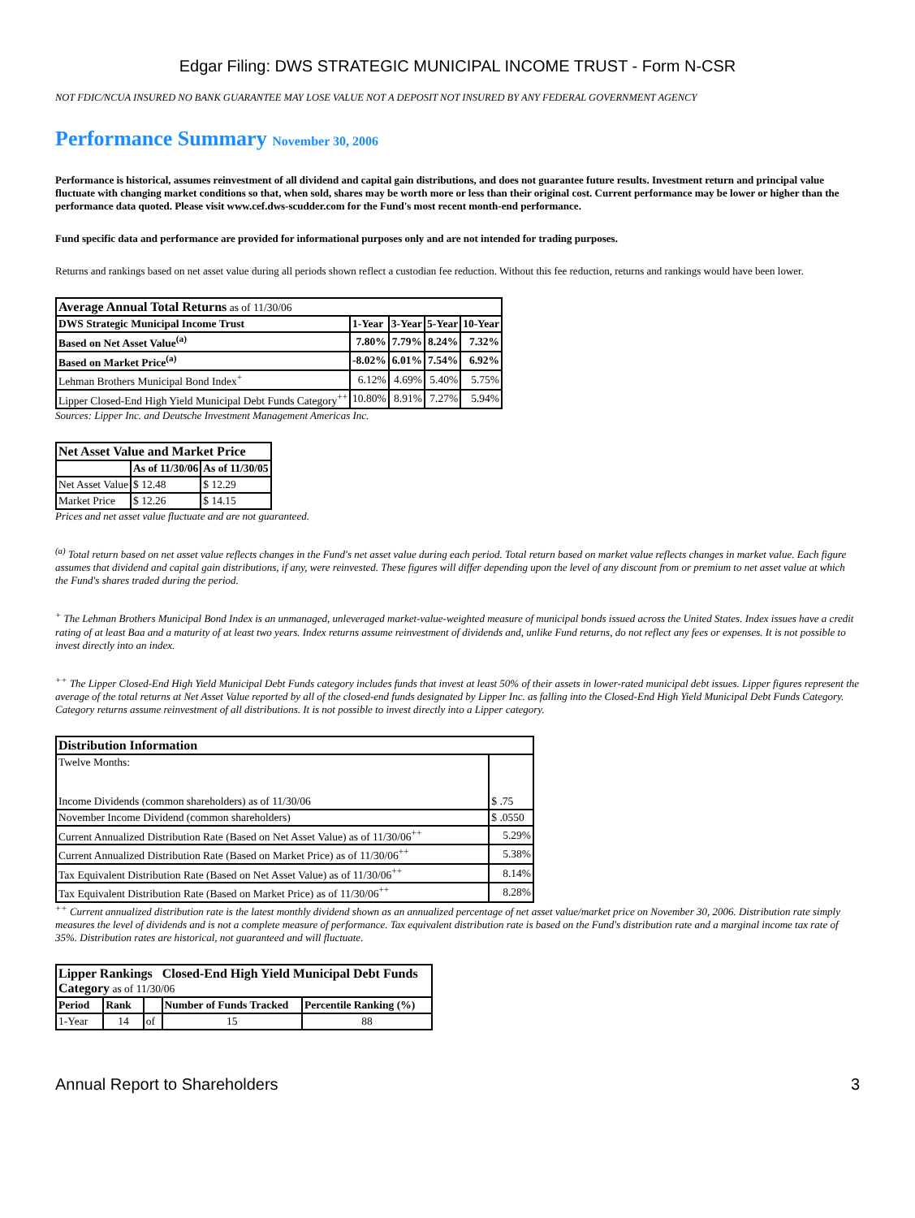Edgar Filing: DWS STRATEGIC MUNICIPAL INCOME TRUST - Form N-CSR
NOT FDIC/NCUA INSURED NO BANK GUARANTEE MAY LOSE VALUE NOT A DEPOSIT NOT INSURED BY ANY FEDERAL GOVERNMENT AGENCY
Performance Summary November 30, 2006
Performance is historical, assumes reinvestment of all dividend and capital gain distributions, and does not guarantee future results. Investment return and principal value fluctuate with changing market conditions so that, when sold, shares may be worth more or less than their original cost. Current performance may be lower or higher than the performance data quoted. Please visit www.cef.dws-scudder.com for the Fund's most recent month-end performance.
Fund specific data and performance are provided for informational purposes only and are not intended for trading purposes.
Returns and rankings based on net asset value during all periods shown reflect a custodian fee reduction. Without this fee reduction, returns and rankings would have been lower.
| Average Annual Total Returns as of 11/30/06 | | | | |
| DWS Strategic Municipal Income Trust | 1-Year | 3-Year | 5-Year | 10-Year |
| Based on Net Asset Value<sup>(a)</sup> | 7.80% | 7.79% | 8.24% | 7.32% |
| Based on Market Price<sup>(a)</sup> | -8.02% | 6.01% | 7.54% | 6.92% |
| Lehman Brothers Municipal Bond Index<sup>+</sup> | 6.12% | 4.69% | 5.40% | 5.75% |
| Lipper Closed-End High Yield Municipal Debt Funds Category<sup>++</sup> | 10.80% | 8.91% | 7.27% | 5.94% |
Sources: Lipper Inc. and Deutsche Investment Management Americas Inc.
| Net Asset Value and Market Price | | |
| --- | --- | --- |
| | As of 11/30/06 | As of 11/30/05 |
| Net Asset Value | $ 12.48 | $ 12.29 |
| Market Price | $ 12.26 | $ 14.15 |
Prices and net asset value fluctuate and are not guaranteed.
<sup>(a)</sup> Total return based on net asset value reflects changes in the Fund's net asset value during each period. Total return based on market value reflects changes in market value. Each figure assumes that dividend and capital gain distributions, if any, were reinvested. These figures will differ depending upon the level of any discount from or premium to net asset value at which the Fund's shares traded during the period.
<sup>+</sup> The Lehman Brothers Municipal Bond Index is an unmanaged, unleveraged market-value-weighted measure of municipal bonds issued across the United States. Index issues have a credit rating of at least Baa and a maturity of at least two years. Index returns assume reinvestment of dividends and, unlike Fund returns, do not reflect any fees or expenses. It is not possible to invest directly into an index.
<sup>++</sup> The Lipper Closed-End High Yield Municipal Debt Funds category includes funds that invest at least 50% of their assets in lower-rated municipal debt issues. Lipper figures represent the average of the total returns at Net Asset Value reported by all of the closed-end funds designated by Lipper Inc. as falling into the Closed-End High Yield Municipal Debt Funds Category. Category returns assume reinvestment of all distributions. It is not possible to invest directly into a Lipper category.
| Distribution Information | |
| --- | --- |
| Twelve Months: Income Dividends (common shareholders) as of 11/30/06 | $ .75 |
| November Income Dividend (common shareholders) | $ .0550 |
| Current Annualized Distribution Rate (Based on Net Asset Value) as of 11/30/06<sup>++</sup> | 5.29% |
| Current Annualized Distribution Rate (Based on Market Price) as of 11/30/06<sup>++</sup> | 5.38% |
| Tax Equivalent Distribution Rate (Based on Net Asset Value) as of 11/30/06<sup>++</sup> | 8.14% |
| Tax Equivalent Distribution Rate (Based on Market Price) as of 11/30/06<sup>++</sup> | 8.28% |
<sup>++</sup> Current annualized distribution rate is the latest monthly dividend shown as an annualized percentage of net asset value/market price on November 30, 2006. Distribution rate simply measures the level of dividends and is not a complete measure of performance. Tax equivalent distribution rate is based on the Fund's distribution rate and a marginal income tax rate of 35%. Distribution rates are historical, not guaranteed and will fluctuate.
| Lipper Rankings Closed-End High Yield Municipal Debt Funds Category as of 11/30/06 | | | | |
| Period | Rank | | Number of Funds Tracked | Percentile Ranking (%) |
| 1-Year | 14 | of | 15 | 88 |
Annual Report to Shareholders 3